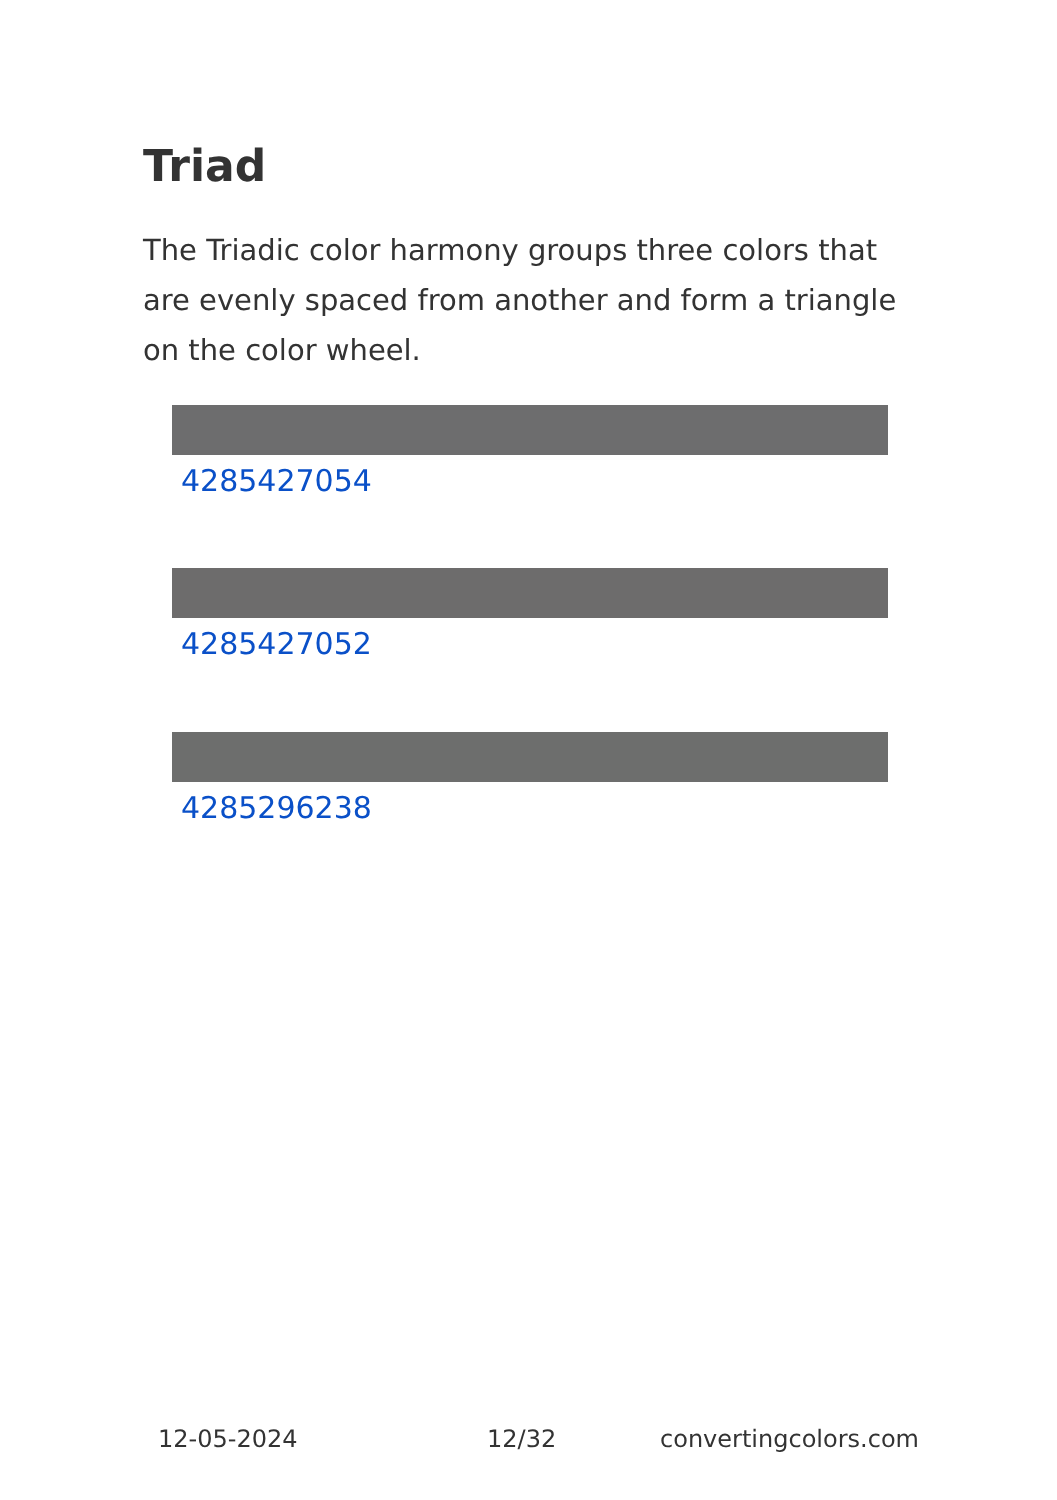Triad
The Triadic color harmony groups three colors that are evenly spaced from another and form a triangle on the color wheel.
4285427054
4285427052
4285296238
12-05-2024 12/32 convertingcolors.com